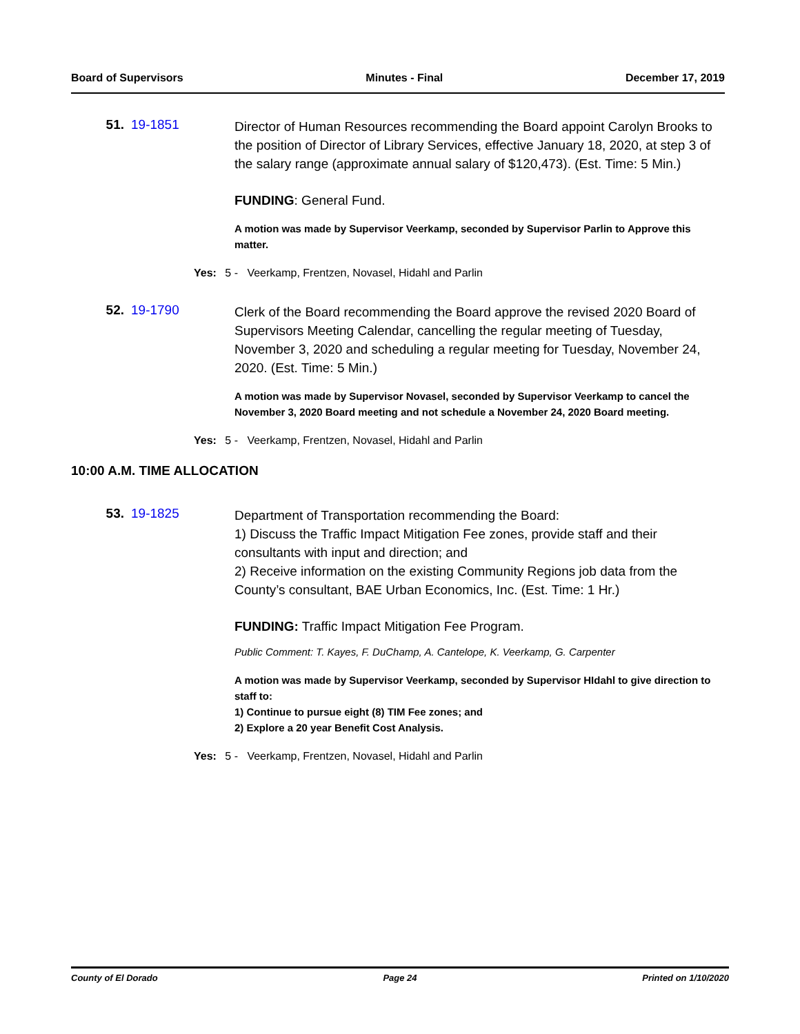Board of Supervisors Minutes - Final December 17, 2019
51. 19-1851
Director of Human Resources recommending the Board appoint Carolyn Brooks to the position of Director of Library Services, effective January 18, 2020, at step 3 of the salary range (approximate annual salary of $120,473). (Est. Time: 5 Min.)
FUNDING: General Fund.
A motion was made by Supervisor Veerkamp, seconded by Supervisor Parlin to Approve this matter.
Yes: 5 - Veerkamp, Frentzen, Novasel, Hidahl and Parlin
52. 19-1790
Clerk of the Board recommending the Board approve the revised 2020 Board of Supervisors Meeting Calendar, cancelling the regular meeting of Tuesday, November 3, 2020 and scheduling a regular meeting for Tuesday, November 24, 2020. (Est. Time: 5 Min.)
A motion was made by Supervisor Novasel, seconded by Supervisor Veerkamp to cancel the November 3, 2020 Board meeting and not schedule a November 24, 2020 Board meeting.
Yes: 5 - Veerkamp, Frentzen, Novasel, Hidahl and Parlin
10:00 A.M. TIME ALLOCATION
53. 19-1825
Department of Transportation recommending the Board:
1) Discuss the Traffic Impact Mitigation Fee zones, provide staff and their consultants with input and direction; and
2) Receive information on the existing Community Regions job data from the County’s consultant, BAE Urban Economics, Inc. (Est. Time: 1 Hr.)
FUNDING: Traffic Impact Mitigation Fee Program.
Public Comment: T. Kayes, F. DuChamp, A. Cantelope, K. Veerkamp, G. Carpenter
A motion was made by Supervisor Veerkamp, seconded by Supervisor HIdahl to give direction to staff to:
1) Continue to pursue eight (8) TIM Fee zones; and
2) Explore a 20 year Benefit Cost Analysis.
Yes: 5 - Veerkamp, Frentzen, Novasel, Hidahl and Parlin
County of El Dorado Page 24 Printed on 1/10/2020